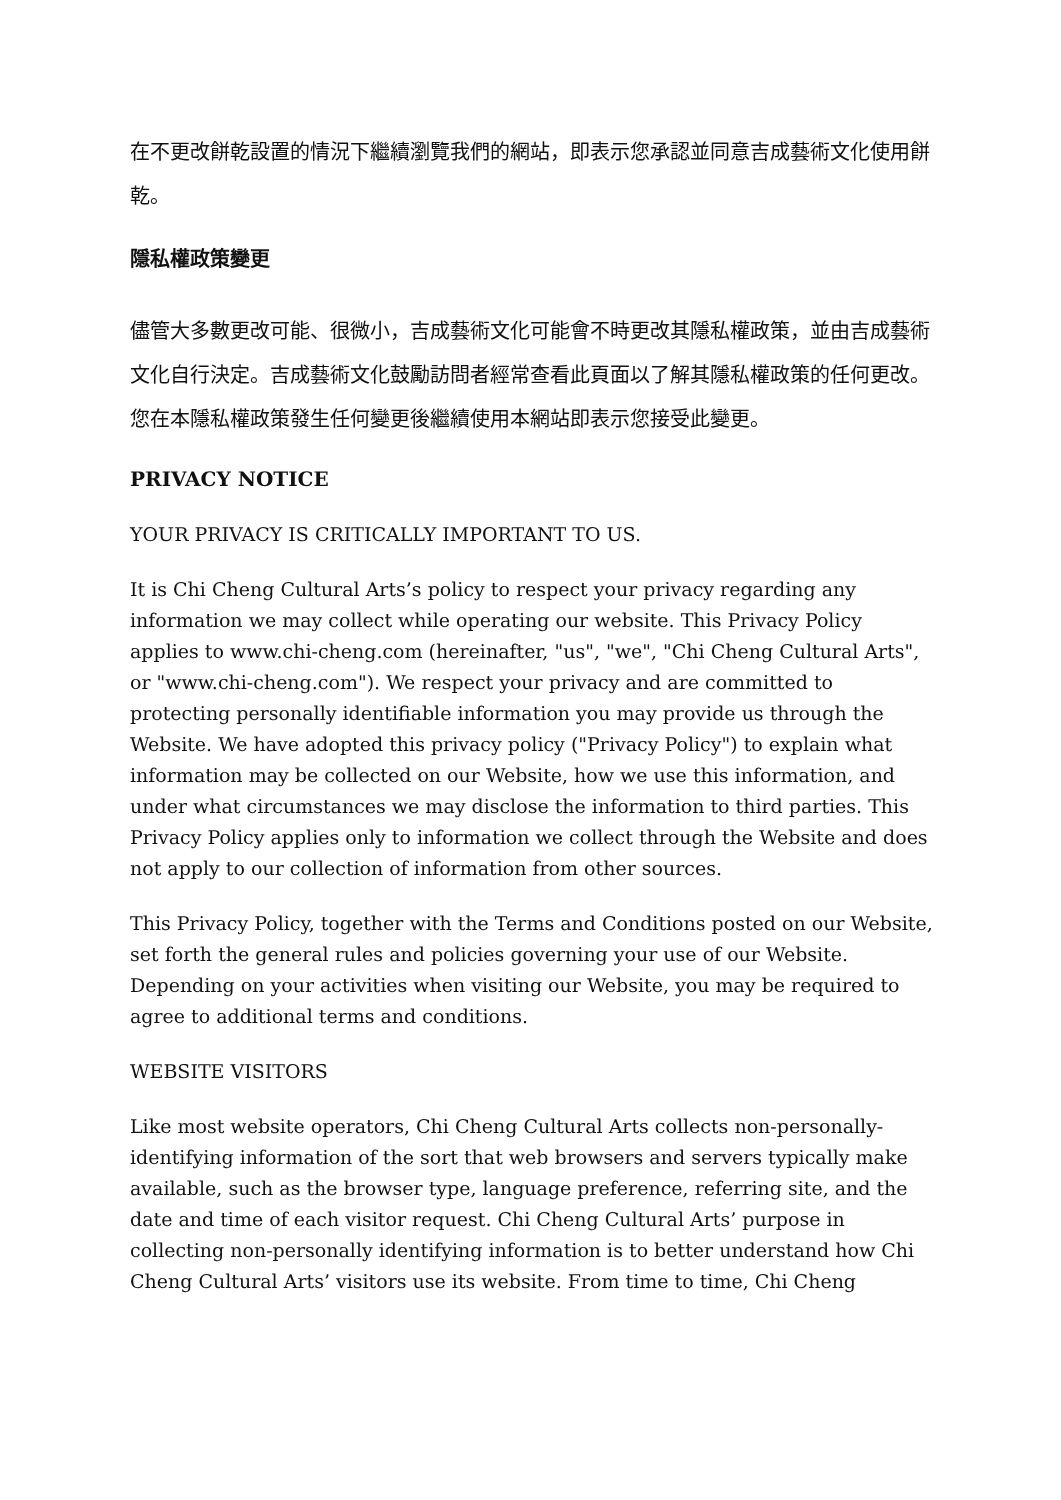在不更改餅乾設置的情況下繼續瀏覽我們的網站，即表示您承認並同意吉成藝術文化使用餅乾。
隱私權政策變更
儘管大多數更改可能、很微小，吉成藝術文化可能會不時更改其隱私權政策，並由吉成藝術文化自行決定。吉成藝術文化鼓勵訪問者經常查看此頁面以了解其隱私權政策的任何更改。您在本隱私權政策發生任何變更後繼續使用本網站即表示您接受此變更。
PRIVACY NOTICE
YOUR PRIVACY IS CRITICALLY IMPORTANT TO US.
It is Chi Cheng Cultural Arts’s policy to respect your privacy regarding any information we may collect while operating our website. This Privacy Policy applies to www.chi-cheng.com (hereinafter, "us", "we", "Chi Cheng Cultural Arts", or "www.chi-cheng.com"). We respect your privacy and are committed to protecting personally identifiable information you may provide us through the Website. We have adopted this privacy policy ("Privacy Policy") to explain what information may be collected on our Website, how we use this information, and under what circumstances we may disclose the information to third parties. This Privacy Policy applies only to information we collect through the Website and does not apply to our collection of information from other sources.
This Privacy Policy, together with the Terms and Conditions posted on our Website, set forth the general rules and policies governing your use of our Website. Depending on your activities when visiting our Website, you may be required to agree to additional terms and conditions.
WEBSITE VISITORS
Like most website operators, Chi Cheng Cultural Arts collects non-personally-identifying information of the sort that web browsers and servers typically make available, such as the browser type, language preference, referring site, and the date and time of each visitor request. Chi Cheng Cultural Arts’ purpose in collecting non-personally identifying information is to better understand how Chi Cheng Cultural Arts’ visitors use its website. From time to time, Chi Cheng